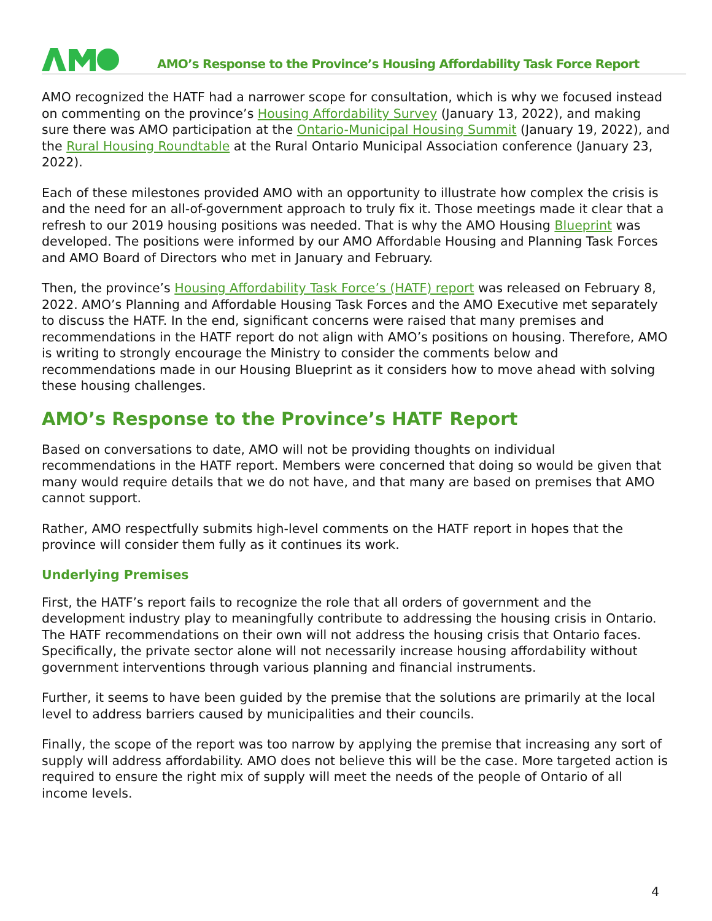AMO’s Response to the Province’s Housing Affordability Task Force Report
AMO recognized the HATF had a narrower scope for consultation, which is why we focused instead on commenting on the province’s Housing Affordability Survey (January 13, 2022), and making sure there was AMO participation at the Ontario-Municipal Housing Summit (January 19, 2022), and the Rural Housing Roundtable at the Rural Ontario Municipal Association conference (January 23, 2022).
Each of these milestones provided AMO with an opportunity to illustrate how complex the crisis is and the need for an all-of-government approach to truly fix it. Those meetings made it clear that a refresh to our 2019 housing positions was needed. That is why the AMO Housing Blueprint was developed. The positions were informed by our AMO Affordable Housing and Planning Task Forces and AMO Board of Directors who met in January and February.
Then, the province’s Housing Affordability Task Force’s (HATF) report was released on February 8, 2022. AMO’s Planning and Affordable Housing Task Forces and the AMO Executive met separately to discuss the HATF. In the end, significant concerns were raised that many premises and recommendations in the HATF report do not align with AMO’s positions on housing. Therefore, AMO is writing to strongly encourage the Ministry to consider the comments below and recommendations made in our Housing Blueprint as it considers how to move ahead with solving these housing challenges.
AMO’s Response to the Province’s HATF Report
Based on conversations to date, AMO will not be providing thoughts on individual recommendations in the HATF report. Members were concerned that doing so would be given that many would require details that we do not have, and that many are based on premises that AMO cannot support.
Rather, AMO respectfully submits high-level comments on the HATF report in hopes that the province will consider them fully as it continues its work.
Underlying Premises
First, the HATF’s report fails to recognize the role that all orders of government and the development industry play to meaningfully contribute to addressing the housing crisis in Ontario. The HATF recommendations on their own will not address the housing crisis that Ontario faces. Specifically, the private sector alone will not necessarily increase housing affordability without government interventions through various planning and financial instruments.
Further, it seems to have been guided by the premise that the solutions are primarily at the local level to address barriers caused by municipalities and their councils.
Finally, the scope of the report was too narrow by applying the premise that increasing any sort of supply will address affordability. AMO does not believe this will be the case. More targeted action is required to ensure the right mix of supply will meet the needs of the people of Ontario of all income levels.
4